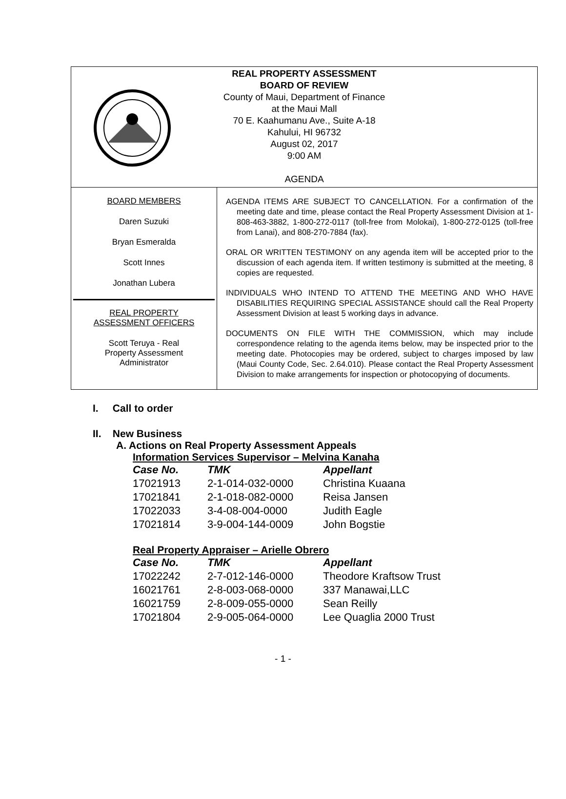REAL PROPERTY ASSESSMENT
BOARD OF REVIEW
County of Maui, Department of Finance
at the Maui Mall
70 E. Kaahumanu Ave., Suite A-18
Kahului, HI 96732
August 02, 2017
9:00 AM
AGENDA
BOARD MEMBERS
Daren Suzuki
Bryan Esmeralda
Scott Innes
Jonathan Lubera
REAL PROPERTY
ASSESSMENT OFFICERS
Scott Teruya - Real
Property Assessment
Administrator
AGENDA ITEMS ARE SUBJECT TO CANCELLATION. For a confirmation of the meeting date and time, please contact the Real Property Assessment Division at 1-808-463-3882, 1-800-272-0117 (toll-free from Molokai), 1-800-272-0125 (toll-free from Lanai), and 808-270-7884 (fax).
ORAL OR WRITTEN TESTIMONY on any agenda item will be accepted prior to the discussion of each agenda item. If written testimony is submitted at the meeting, 8 copies are requested.
INDIVIDUALS WHO INTEND TO ATTEND THE MEETING AND WHO HAVE DISABILITIES REQUIRING SPECIAL ASSISTANCE should call the Real Property Assessment Division at least 5 working days in advance.
DOCUMENTS ON FILE WITH THE COMMISSION, which may include correspondence relating to the agenda items below, may be inspected prior to the meeting date. Photocopies may be ordered, subject to charges imposed by law (Maui County Code, Sec. 2.64.010). Please contact the Real Property Assessment Division to make arrangements for inspection or photocopying of documents.
I. Call to order
II. New Business
A. Actions on Real Property Assessment Appeals
Information Services Supervisor – Melvina Kanaha
| Case No. | TMK | Appellant |
| --- | --- | --- |
| 17021913 | 2-1-014-032-0000 | Christina Kuaana |
| 17021841 | 2-1-018-082-0000 | Reisa Jansen |
| 17022033 | 3-4-08-004-0000 | Judith Eagle |
| 17021814 | 3-9-004-144-0009 | John Bogstie |
Real Property Appraiser – Arielle Obrero
| Case No. | TMK | Appellant |
| --- | --- | --- |
| 17022242 | 2-7-012-146-0000 | Theodore Kraftsow Trust |
| 16021761 | 2-8-003-068-0000 | 337 Manawai,LLC |
| 16021759 | 2-8-009-055-0000 | Sean Reilly |
| 17021804 | 2-9-005-064-0000 | Lee Quaglia 2000 Trust |
- 1 -